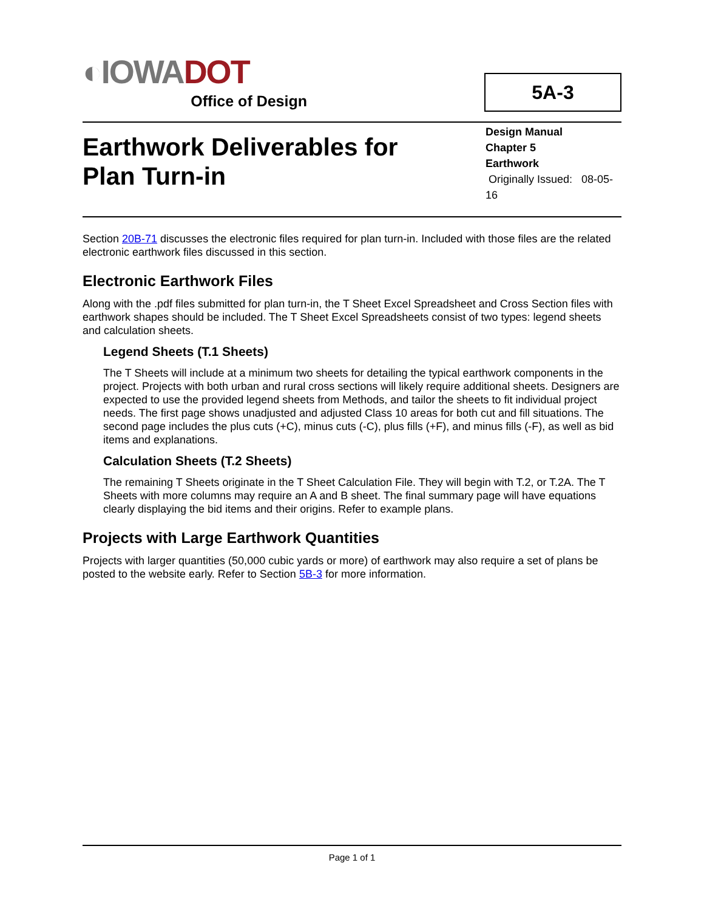◐IOWA DOT
Office of Design
5A-3
Earthwork Deliverables for
Plan Turn-in
Design Manual
Chapter 5
Earthwork
Originally Issued: 08-05-16
Section 20B-71 discusses the electronic files required for plan turn-in. Included with those files are the related electronic earthwork files discussed in this section.
Electronic Earthwork Files
Along with the .pdf files submitted for plan turn-in, the T Sheet Excel Spreadsheet and Cross Section files with earthwork shapes should be included. The T Sheet Excel Spreadsheets consist of two types: legend sheets and calculation sheets.
Legend Sheets (T.1 Sheets)
The T Sheets will include at a minimum two sheets for detailing the typical earthwork components in the project. Projects with both urban and rural cross sections will likely require additional sheets. Designers are expected to use the provided legend sheets from Methods, and tailor the sheets to fit individual project needs. The first page shows unadjusted and adjusted Class 10 areas for both cut and fill situations. The second page includes the plus cuts (+C), minus cuts (-C), plus fills (+F), and minus fills (-F), as well as bid items and explanations.
Calculation Sheets (T.2 Sheets)
The remaining T Sheets originate in the T Sheet Calculation File. They will begin with T.2, or T.2A. The T Sheets with more columns may require an A and B sheet. The final summary page will have equations clearly displaying the bid items and their origins. Refer to example plans.
Projects with Large Earthwork Quantities
Projects with larger quantities (50,000 cubic yards or more) of earthwork may also require a set of plans be posted to the website early. Refer to Section 5B-3 for more information.
Page 1 of 1